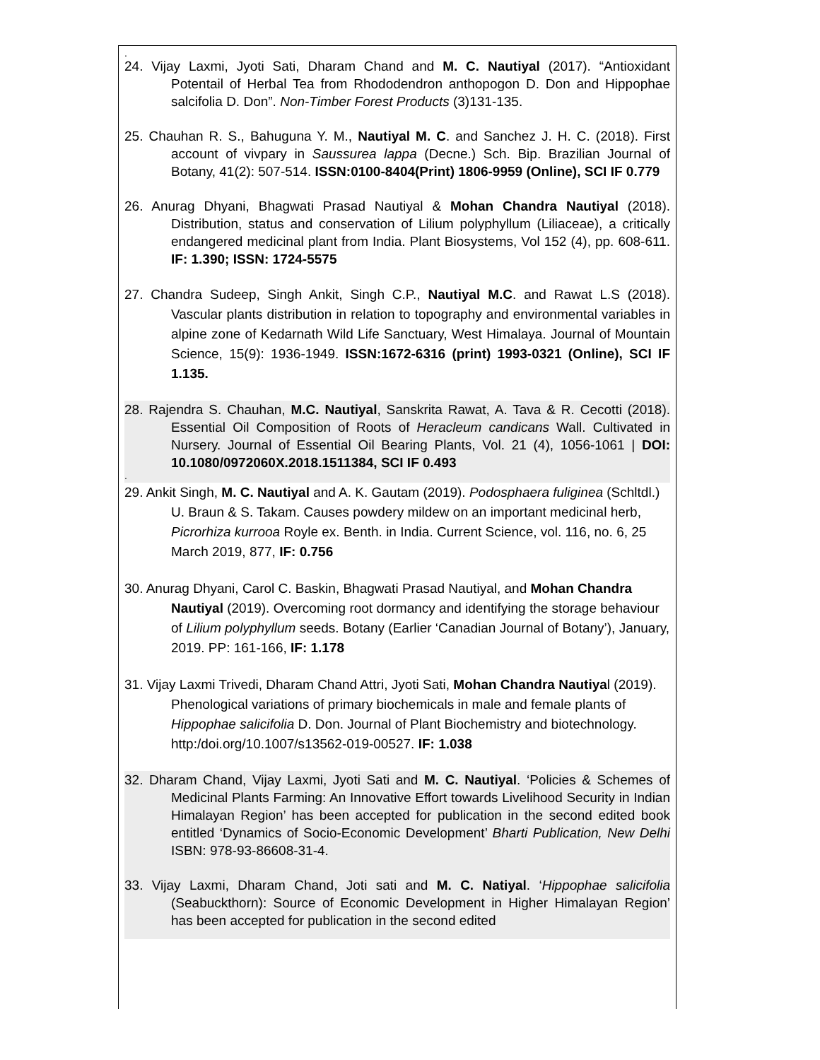.
24. Vijay Laxmi, Jyoti Sati, Dharam Chand and M. C. Nautiyal (2017). “Antioxidant Potentail of Herbal Tea from Rhododendron anthopogon D. Don and Hippophae salcifolia D. Don”. Non-Timber Forest Products (3)131-135.
25. Chauhan R. S., Bahuguna Y. M., Nautiyal M. C. and Sanchez J. H. C. (2018). First account of vivpary in Saussurea lappa (Decne.) Sch. Bip. Brazilian Journal of Botany, 41(2): 507-514. ISSN:0100-8404(Print) 1806-9959 (Online), SCI IF 0.779
26. Anurag Dhyani, Bhagwati Prasad Nautiyal & Mohan Chandra Nautiyal (2018). Distribution, status and conservation of Lilium polyphyllum (Liliaceae), a critically endangered medicinal plant from India. Plant Biosystems, Vol 152 (4), pp. 608-611. IF: 1.390; ISSN: 1724-5575
27. Chandra Sudeep, Singh Ankit, Singh C.P., Nautiyal M.C. and Rawat L.S (2018). Vascular plants distribution in relation to topography and environmental variables in alpine zone of Kedarnath Wild Life Sanctuary, West Himalaya. Journal of Mountain Science, 15(9): 1936-1949. ISSN:1672-6316 (print) 1993-0321 (Online), SCI IF 1.135.
28. Rajendra S. Chauhan, M.C. Nautiyal, Sanskrita Rawat, A. Tava & R. Cecotti (2018). Essential Oil Composition of Roots of Heracleum candicans Wall. Cultivated in Nursery. Journal of Essential Oil Bearing Plants, Vol. 21 (4), 1056-1061 | DOI: 10.1080/0972060X.2018.1511384, SCI IF 0.493
.
29. Ankit Singh, M. C. Nautiyal and A. K. Gautam (2019). Podosphaera fuliginea (Schltdl.) U. Braun & S. Takam. Causes powdery mildew on an important medicinal herb, Picrorhiza kurrooa Royle ex. Benth. in India. Current Science, vol. 116, no. 6, 25 March 2019, 877, IF: 0.756
30. Anurag Dhyani, Carol C. Baskin, Bhagwati Prasad Nautiyal, and Mohan Chandra Nautiyal (2019). Overcoming root dormancy and identifying the storage behaviour of Lilium polyphyllum seeds. Botany (Earlier ‘Canadian Journal of Botany’), January, 2019. PP: 161-166, IF: 1.178
31. Vijay Laxmi Trivedi, Dharam Chand Attri, Jyoti Sati, Mohan Chandra Nautiyal (2019). Phenological variations of primary biochemicals in male and female plants of Hippophae salicifolia D. Don. Journal of Plant Biochemistry and biotechnology. http:/doi.org/10.1007/s13562-019-00527. IF: 1.038
32. Dharam Chand, Vijay Laxmi, Jyoti Sati and M. C. Nautiyal. ‘Policies & Schemes of Medicinal Plants Farming: An Innovative Effort towards Livelihood Security in Indian Himalayan Region’ has been accepted for publication in the second edited book entitled ‘Dynamics of Socio-Economic Development’ Bharti Publication, New Delhi ISBN: 978-93-86608-31-4.
33. Vijay Laxmi, Dharam Chand, Joti sati and M. C. Natiyal. ‘Hippophae salicifolia (Seabuckthorn): Source of Economic Development in Higher Himalayan Region’ has been accepted for publication in the second edited